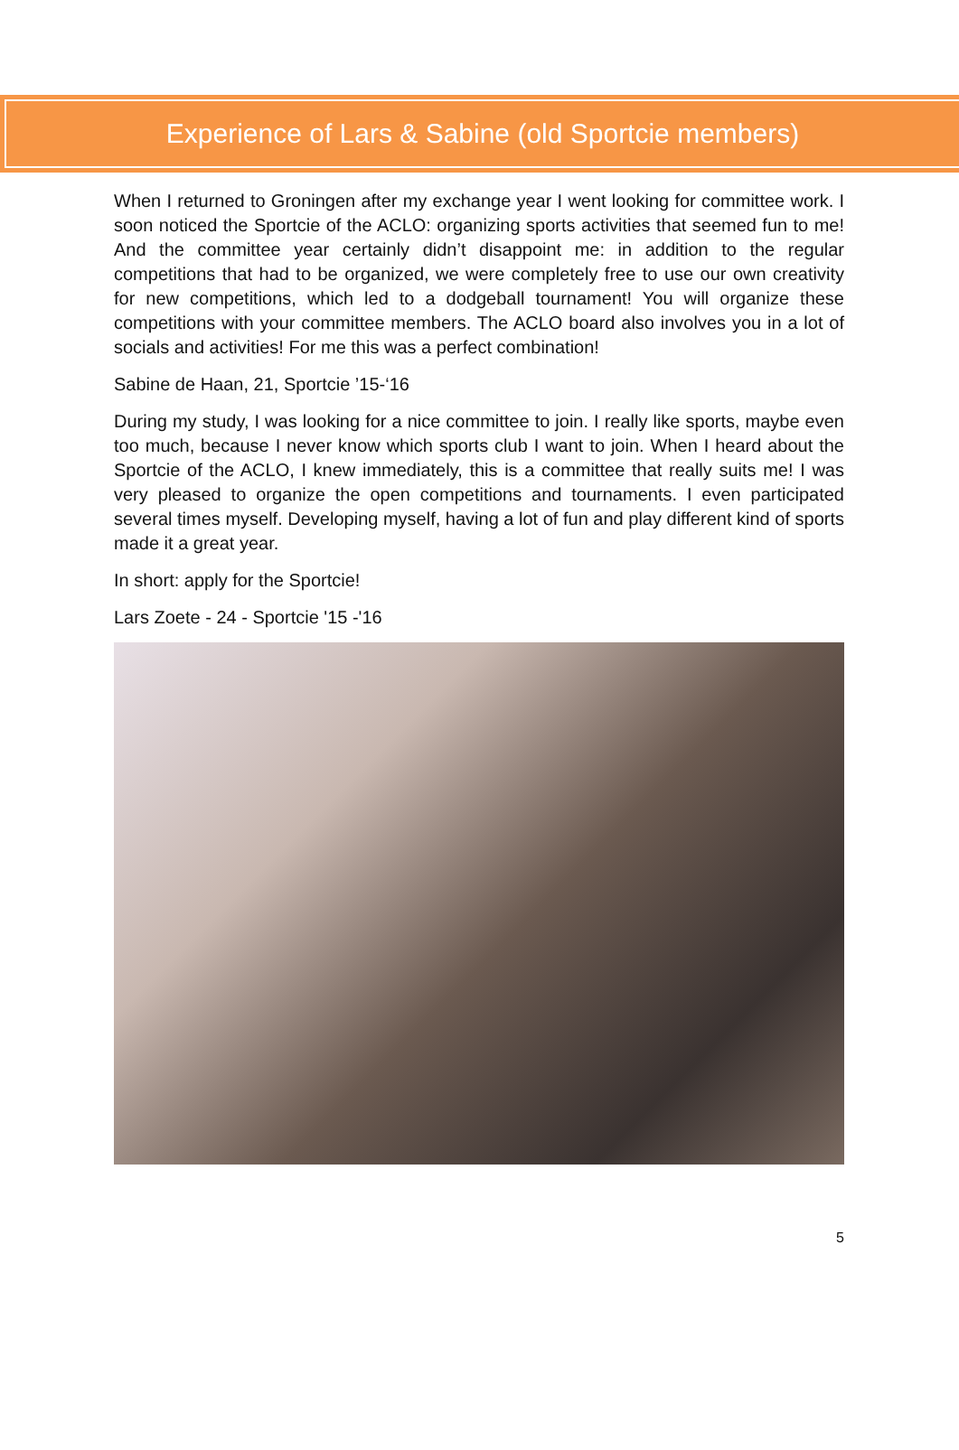Experience of Lars & Sabine (old Sportcie members)
When I returned to Groningen after my exchange year I went looking for committee work. I soon noticed the Sportcie of the ACLO: organizing sports activities that seemed fun to me! And the committee year certainly didn’t disappoint me: in addition to the regular competitions that had to be organized, we were completely free to use our own creativity for new competitions, which led to a dodgeball tournament! You will organize these competitions with your committee members. The ACLO board also involves you in a lot of socials and activities! For me this was a perfect combination!
Sabine de Haan, 21, Sportcie ’15-‘16
During my study, I was looking for a nice committee to join. I really like sports, maybe even too much, because I never know which sports club I want to join. When I heard about the Sportcie of the ACLO, I knew immediately, this is a committee that really suits me! I was very pleased to organize the open competitions and tournaments. I even participated several times myself. Developing myself, having a lot of fun and play different kind of sports made it a great year.
In short: apply for the Sportcie!
Lars Zoete - 24 - Sportcie '15 -'16
5